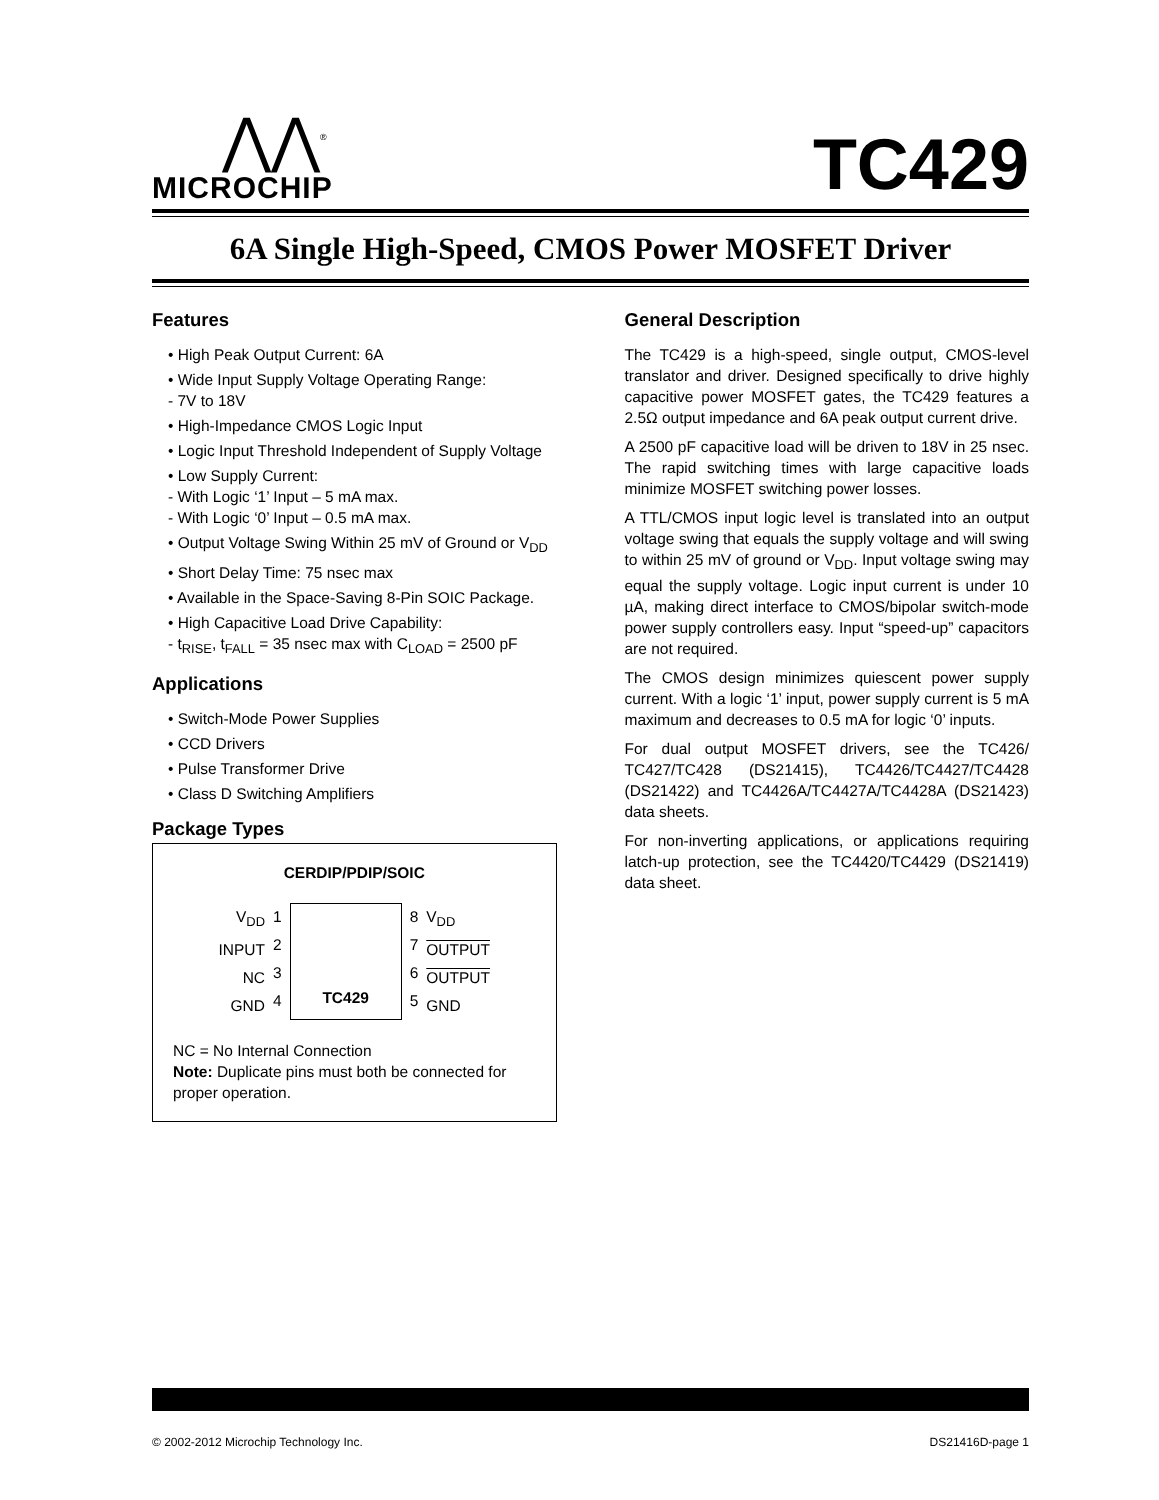⋀⋀<sup>®</sup>
MICROCHIP
TC429
6A Single High-Speed, CMOS Power MOSFET Driver
Features
• High Peak Output Current: 6A
• Wide Input Supply Voltage Operating Range:
- 7V to 18V
• High-Impedance CMOS Logic Input
• Logic Input Threshold Independent of Supply Voltage
• Low Supply Current:
- With Logic ‘1’ Input – 5 mA max.
- With Logic ‘0’ Input – 0.5 mA max.
• Output Voltage Swing Within 25 mV of Ground or V<sub>DD</sub>
• Short Delay Time: 75 nsec max
• Available in the Space-Saving 8-Pin SOIC Package.
• High Capacitive Load Drive Capability:
- t<sub>RISE</sub>, t<sub>FALL</sub> = 35 nsec max with C<sub>LOAD</sub> = 2500 pF
Applications
• Switch-Mode Power Supplies
• CCD Drivers
• Pulse Transformer Drive
• Class D Switching Amplifiers
Package Types
CERDIP/PDIP/SOIC
V<sub>DD</sub>
INPUT
NC
GND
1
2
3
4
TC429
8
7
6
5
V<sub>DD</sub>
OUTPUT
OUTPUT
GND
NC = No Internal Connection
Note: Duplicate pins must both be connected for proper operation.
General Description
The TC429 is a high-speed, single output, CMOS-level translator and driver. Designed specifically to drive highly capacitive power MOSFET gates, the TC429 features a 2.5Ω output impedance and 6A peak output current drive.
A 2500 pF capacitive load will be driven to 18V in 25 nsec. The rapid switching times with large capacitive loads minimize MOSFET switching power losses.
A TTL/CMOS input logic level is translated into an output voltage swing that equals the supply voltage and will swing to within 25 mV of ground or V<sub>DD</sub>. Input voltage swing may equal the supply voltage. Logic input current is under 10 µA, making direct interface to CMOS/bipolar switch-mode power supply controllers easy. Input “speed-up” capacitors are not required.
The CMOS design minimizes quiescent power supply current. With a logic ‘1’ input, power supply current is 5 mA maximum and decreases to 0.5 mA for logic ‘0’ inputs.
For dual output MOSFET drivers, see the TC426/ TC427/TC428 (DS21415), TC4426/TC4427/TC4428 (DS21422) and TC4426A/TC4427A/TC4428A (DS21423) data sheets.
For non-inverting applications, or applications requiring latch-up protection, see the TC4420/TC4429 (DS21419) data sheet.
© 2002-2012 Microchip Technology Inc. DS21416D-page 1